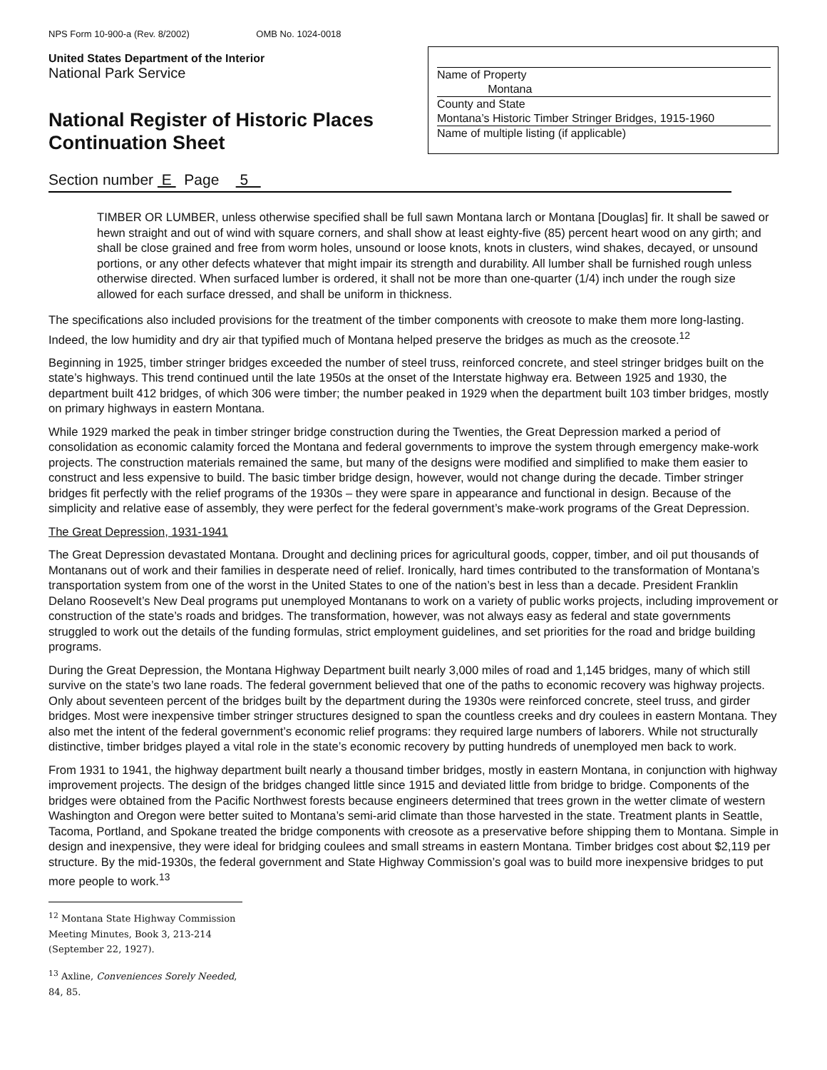NPS Form 10-900-a (Rev. 8/2002) OMB No. 1024-0018
United States Department of the Interior
National Park Service
National Register of Historic Places
Continuation Sheet
Name of Property
Montana
County and State
Montana’s Historic Timber Stringer Bridges, 1915-1960
Name of multiple listing (if applicable)
Section number E Page 5
TIMBER OR LUMBER, unless otherwise specified shall be full sawn Montana larch or Montana [Douglas] fir. It shall be sawed or hewn straight and out of wind with square corners, and shall show at least eighty-five (85) percent heart wood on any girth; and shall be close grained and free from worm holes, unsound or loose knots, knots in clusters, wind shakes, decayed, or unsound portions, or any other defects whatever that might impair its strength and durability. All lumber shall be furnished rough unless otherwise directed. When surfaced lumber is ordered, it shall not be more than one-quarter (1/4) inch under the rough size allowed for each surface dressed, and shall be uniform in thickness.
The specifications also included provisions for the treatment of the timber components with creosote to make them more long-lasting. Indeed, the low humidity and dry air that typified much of Montana helped preserve the bridges as much as the creosote.<sup>12</sup>
Beginning in 1925, timber stringer bridges exceeded the number of steel truss, reinforced concrete, and steel stringer bridges built on the state’s highways. This trend continued until the late 1950s at the onset of the Interstate highway era. Between 1925 and 1930, the department built 412 bridges, of which 306 were timber; the number peaked in 1929 when the department built 103 timber bridges, mostly on primary highways in eastern Montana.
While 1929 marked the peak in timber stringer bridge construction during the Twenties, the Great Depression marked a period of consolidation as economic calamity forced the Montana and federal governments to improve the system through emergency make-work projects. The construction materials remained the same, but many of the designs were modified and simplified to make them easier to construct and less expensive to build. The basic timber bridge design, however, would not change during the decade. Timber stringer bridges fit perfectly with the relief programs of the 1930s – they were spare in appearance and functional in design. Because of the simplicity and relative ease of assembly, they were perfect for the federal government’s make-work programs of the Great Depression.
The Great Depression, 1931-1941
The Great Depression devastated Montana. Drought and declining prices for agricultural goods, copper, timber, and oil put thousands of Montanans out of work and their families in desperate need of relief. Ironically, hard times contributed to the transformation of Montana’s transportation system from one of the worst in the United States to one of the nation’s best in less than a decade. President Franklin Delano Roosevelt’s New Deal programs put unemployed Montanans to work on a variety of public works projects, including improvement or construction of the state’s roads and bridges. The transformation, however, was not always easy as federal and state governments struggled to work out the details of the funding formulas, strict employment guidelines, and set priorities for the road and bridge building programs.
During the Great Depression, the Montana Highway Department built nearly 3,000 miles of road and 1,145 bridges, many of which still survive on the state’s two lane roads. The federal government believed that one of the paths to economic recovery was highway projects. Only about seventeen percent of the bridges built by the department during the 1930s were reinforced concrete, steel truss, and girder bridges. Most were inexpensive timber stringer structures designed to span the countless creeks and dry coulees in eastern Montana. They also met the intent of the federal government’s economic relief programs: they required large numbers of laborers. While not structurally distinctive, timber bridges played a vital role in the state’s economic recovery by putting hundreds of unemployed men back to work.
From 1931 to 1941, the highway department built nearly a thousand timber bridges, mostly in eastern Montana, in conjunction with highway improvement projects. The design of the bridges changed little since 1915 and deviated little from bridge to bridge. Components of the bridges were obtained from the Pacific Northwest forests because engineers determined that trees grown in the wetter climate of western Washington and Oregon were better suited to Montana’s semi-arid climate than those harvested in the state. Treatment plants in Seattle, Tacoma, Portland, and Spokane treated the bridge components with creosote as a preservative before shipping them to Montana. Simple in design and inexpensive, they were ideal for bridging coulees and small streams in eastern Montana. Timber bridges cost about $2,119 per structure. By the mid-1930s, the federal government and State Highway Commission’s goal was to build more inexpensive bridges to put more people to work.<sup>13</sup>
<sup>12</sup> Montana State Highway Commission Meeting Minutes, Book 3, 213-214 (September 22, 1927).
<sup>13</sup> Axline, Conveniences Sorely Needed, 84, 85.